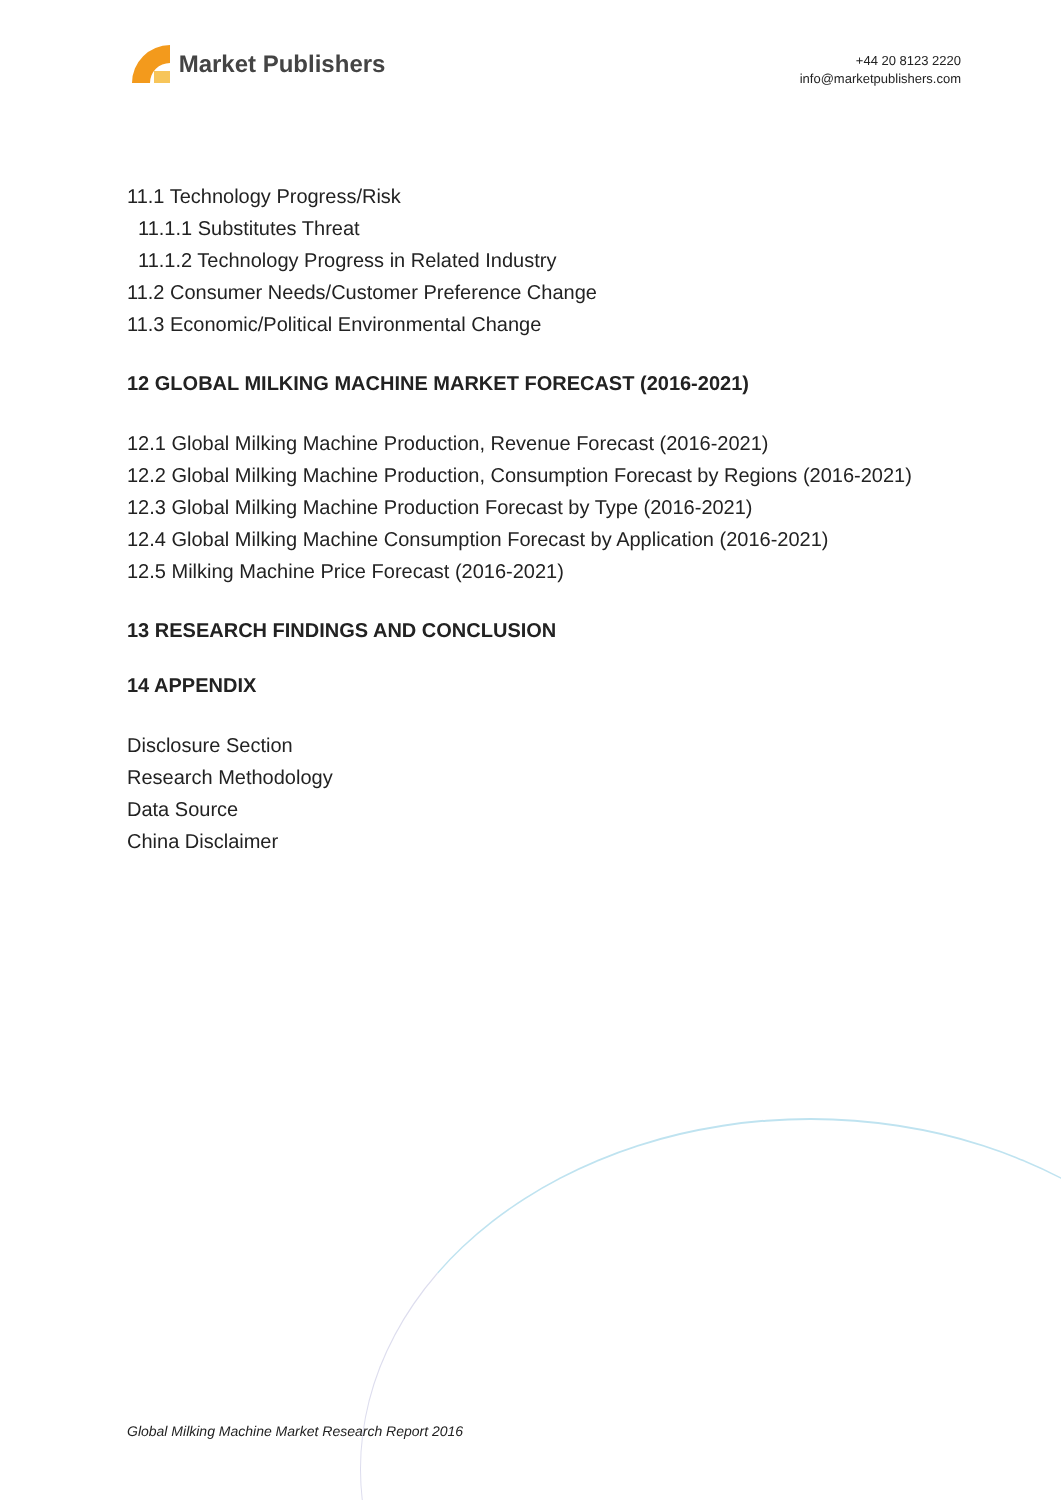Market Publishers
+44 20 8123 2220
info@marketpublishers.com
11.1 Technology Progress/Risk
11.1.1 Substitutes Threat
11.1.2 Technology Progress in Related Industry
11.2 Consumer Needs/Customer Preference Change
11.3 Economic/Political Environmental Change
12 GLOBAL MILKING MACHINE MARKET FORECAST (2016-2021)
12.1 Global Milking Machine Production, Revenue Forecast (2016-2021)
12.2 Global Milking Machine Production, Consumption Forecast by Regions (2016-2021)
12.3 Global Milking Machine Production Forecast by Type (2016-2021)
12.4 Global Milking Machine Consumption Forecast by Application (2016-2021)
12.5 Milking Machine Price Forecast (2016-2021)
13 RESEARCH FINDINGS AND CONCLUSION
14 APPENDIX
Disclosure Section
Research Methodology
Data Source
China Disclaimer
Global Milking Machine Market Research Report 2016